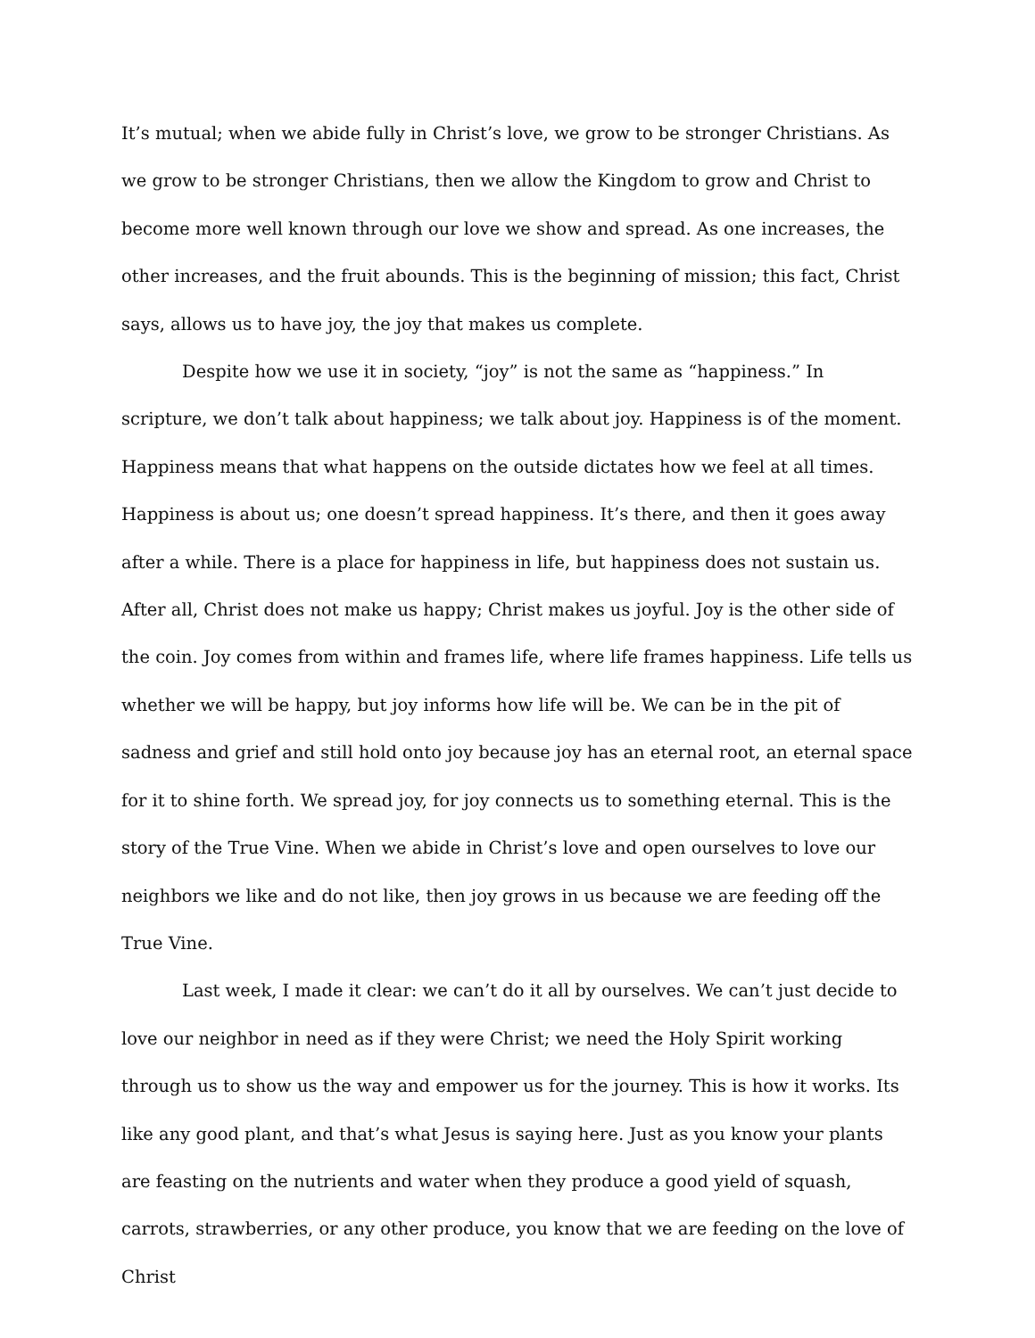It’s mutual; when we abide fully in Christ’s love, we grow to be stronger Christians. As we grow to be stronger Christians, then we allow the Kingdom to grow and Christ to become more well known through our love we show and spread. As one increases, the other increases, and the fruit abounds. This is the beginning of mission; this fact, Christ says, allows us to have joy, the joy that makes us complete.
Despite how we use it in society, “joy” is not the same as “happiness.” In scripture, we don’t talk about happiness; we talk about joy. Happiness is of the moment. Happiness means that what happens on the outside dictates how we feel at all times. Happiness is about us; one doesn’t spread happiness. It’s there, and then it goes away after a while. There is a place for happiness in life, but happiness does not sustain us. After all, Christ does not make us happy; Christ makes us joyful. Joy is the other side of the coin. Joy comes from within and frames life, where life frames happiness. Life tells us whether we will be happy, but joy informs how life will be. We can be in the pit of sadness and grief and still hold onto joy because joy has an eternal root, an eternal space for it to shine forth. We spread joy, for joy connects us to something eternal. This is the story of the True Vine. When we abide in Christ’s love and open ourselves to love our neighbors we like and do not like, then joy grows in us because we are feeding off the True Vine.
Last week, I made it clear: we can’t do it all by ourselves. We can’t just decide to love our neighbor in need as if they were Christ; we need the Holy Spirit working through us to show us the way and empower us for the journey. This is how it works. Its like any good plant, and that’s what Jesus is saying here. Just as you know your plants are feasting on the nutrients and water when they produce a good yield of squash, carrots, strawberries, or any other produce, you know that we are feeding on the love of Christ